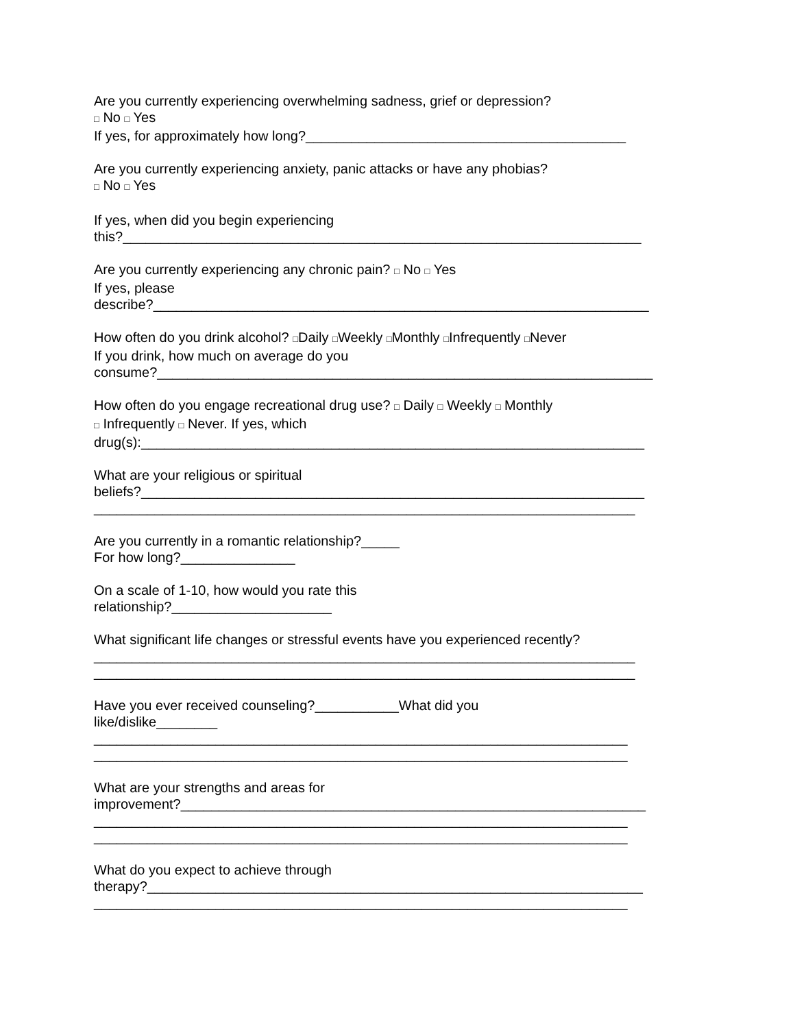Are you currently experiencing overwhelming sadness, grief or depression? □ No □ Yes If yes, for approximately how long?__________________________________________
Are you currently experiencing anxiety, panic attacks or have any phobias? □ No □ Yes
If yes, when did you begin experiencing this?____________________________________________________________________
Are you currently experiencing any chronic pain? □ No □ Yes If yes, please describe?_________________________________________________________________
How often do you drink alcohol? □Daily □Weekly □Monthly □Infrequently □Never If you drink, how much on average do you consume?_________________________________________________________________
How often do you engage recreational drug use? □ Daily □ Weekly □ Monthly □ Infrequently □ Never. If yes, which drug(s):__________________________________________________________________
What are your religious or spiritual beliefs?__________________________________________________________________ _______________________________________________________________________
Are you currently in a romantic relationship?_____ For how long?_______________
On a scale of 1-10, how would you rate this relationship?_____________________
What significant life changes or stressful events have you experienced recently? _______________________________________________________________________ _______________________________________________________________________
Have you ever received counseling?___________What did you like/dislike________ ______________________________________________________________________ ______________________________________________________________________
What are your strengths and areas for improvement?_____________________________________________________________ ______________________________________________________________________ ______________________________________________________________________
What do you expect to achieve through therapy?_________________________________________________________________ ______________________________________________________________________